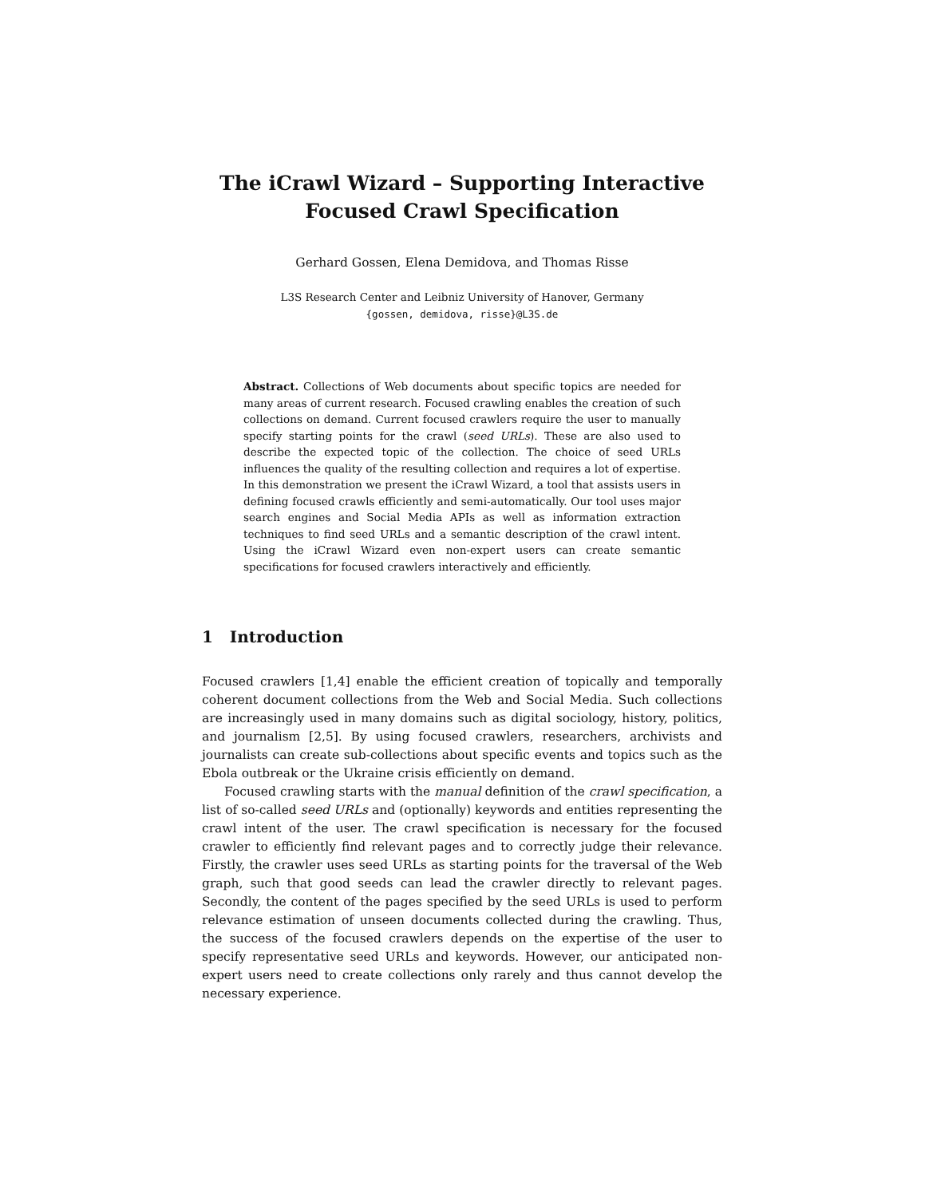The iCrawl Wizard – Supporting Interactive
Focused Crawl Specification
Gerhard Gossen, Elena Demidova, and Thomas Risse
L3S Research Center and Leibniz University of Hanover, Germany
{gossen, demidova, risse}@L3S.de
Abstract. Collections of Web documents about specific topics are needed for many areas of current research. Focused crawling enables the creation of such collections on demand. Current focused crawlers require the user to manually specify starting points for the crawl (seed URLs). These are also used to describe the expected topic of the collection. The choice of seed URLs influences the quality of the resulting collection and requires a lot of expertise. In this demonstration we present the iCrawl Wizard, a tool that assists users in defining focused crawls efficiently and semi-automatically. Our tool uses major search engines and Social Media APIs as well as information extraction techniques to find seed URLs and a semantic description of the crawl intent. Using the iCrawl Wizard even non-expert users can create semantic specifications for focused crawlers interactively and efficiently.
1 Introduction
Focused crawlers [1,4] enable the efficient creation of topically and temporally coherent document collections from the Web and Social Media. Such collections are increasingly used in many domains such as digital sociology, history, politics, and journalism [2,5]. By using focused crawlers, researchers, archivists and journalists can create sub-collections about specific events and topics such as the Ebola outbreak or the Ukraine crisis efficiently on demand.
Focused crawling starts with the manual definition of the crawl specification, a list of so-called seed URLs and (optionally) keywords and entities representing the crawl intent of the user. The crawl specification is necessary for the focused crawler to efficiently find relevant pages and to correctly judge their relevance. Firstly, the crawler uses seed URLs as starting points for the traversal of the Web graph, such that good seeds can lead the crawler directly to relevant pages. Secondly, the content of the pages specified by the seed URLs is used to perform relevance estimation of unseen documents collected during the crawling. Thus, the success of the focused crawlers depends on the expertise of the user to specify representative seed URLs and keywords. However, our anticipated non-expert users need to create collections only rarely and thus cannot develop the necessary experience.